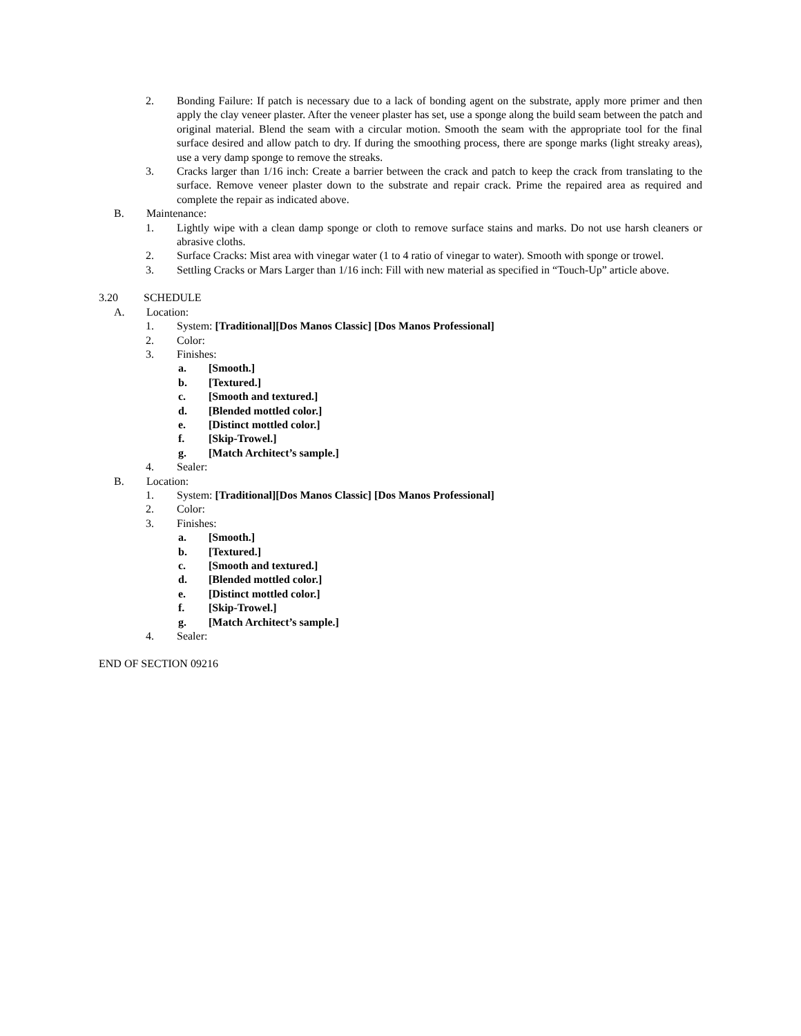2. Bonding Failure: If patch is necessary due to a lack of bonding agent on the substrate, apply more primer and then apply the clay veneer plaster. After the veneer plaster has set, use a sponge along the build seam between the patch and original material. Blend the seam with a circular motion. Smooth the seam with the appropriate tool for the final surface desired and allow patch to dry. If during the smoothing process, there are sponge marks (light streaky areas), use a very damp sponge to remove the streaks.
3. Cracks larger than 1/16 inch: Create a barrier between the crack and patch to keep the crack from translating to the surface. Remove veneer plaster down to the substrate and repair crack. Prime the repaired area as required and complete the repair as indicated above.
B. Maintenance:
1. Lightly wipe with a clean damp sponge or cloth to remove surface stains and marks. Do not use harsh cleaners or abrasive cloths.
2. Surface Cracks: Mist area with vinegar water (1 to 4 ratio of vinegar to water). Smooth with sponge or trowel.
3. Settling Cracks or Mars Larger than 1/16 inch: Fill with new material as specified in “Touch-Up” article above.
3.20 SCHEDULE
A. Location:
1. System: [Traditional][Dos Manos Classic] [Dos Manos Professional]
2. Color:
3. Finishes:
a. [Smooth.]
b. [Textured.]
c. [Smooth and textured.]
d. [Blended mottled color.]
e. [Distinct mottled color.]
f. [Skip-Trowel.]
g. [Match Architect’s sample.]
4. Sealer:
B. Location:
1. System: [Traditional][Dos Manos Classic] [Dos Manos Professional]
2. Color:
3. Finishes:
a. [Smooth.]
b. [Textured.]
c. [Smooth and textured.]
d. [Blended mottled color.]
e. [Distinct mottled color.]
f. [Skip-Trowel.]
g. [Match Architect’s sample.]
4. Sealer:
END OF SECTION 09216